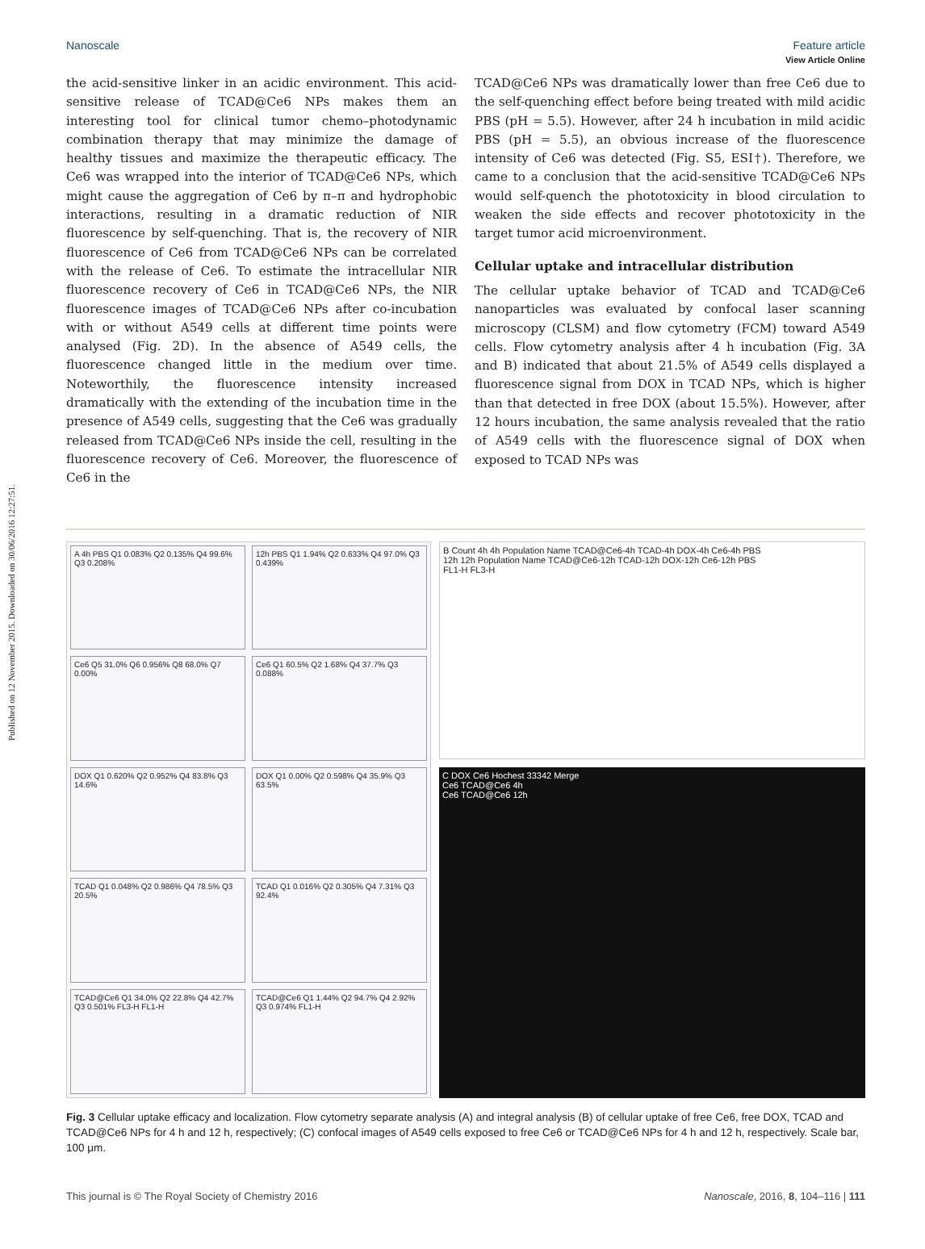Published on 12 November 2015. Downloaded on 30/06/2016 12:27:51.
View Article Online
Nanoscale Feature article
the acid-sensitive linker in an acidic environment. This acid-sensitive release of TCAD@Ce6 NPs makes them an interesting tool for clinical tumor chemo–photodynamic combination therapy that may minimize the damage of healthy tissues and maximize the therapeutic efficacy. The Ce6 was wrapped into the interior of TCAD@Ce6 NPs, which might cause the aggregation of Ce6 by π–π and hydrophobic interactions, resulting in a dramatic reduction of NIR fluorescence by self-quenching. That is, the recovery of NIR fluorescence of Ce6 from TCAD@Ce6 NPs can be correlated with the release of Ce6. To estimate the intracellular NIR fluorescence recovery of Ce6 in TCAD@Ce6 NPs, the NIR fluorescence images of TCAD@Ce6 NPs after co-incubation with or without A549 cells at different time points were analysed (Fig. 2D). In the absence of A549 cells, the fluorescence changed little in the medium over time. Noteworthily, the fluorescence intensity increased dramatically with the extending of the incubation time in the presence of A549 cells, suggesting that the Ce6 was gradually released from TCAD@Ce6 NPs inside the cell, resulting in the fluorescence recovery of Ce6. Moreover, the fluorescence of Ce6 in the
TCAD@Ce6 NPs was dramatically lower than free Ce6 due to the self-quenching effect before being treated with mild acidic PBS (pH = 5.5). However, after 24 h incubation in mild acidic PBS (pH = 5.5), an obvious increase of the fluorescence intensity of Ce6 was detected (Fig. S5, ESI†). Therefore, we came to a conclusion that the acid-sensitive TCAD@Ce6 NPs would self-quench the phototoxicity in blood circulation to weaken the side effects and recover phototoxicity in the target tumor acid microenvironment.
Cellular uptake and intracellular distribution
The cellular uptake behavior of TCAD and TCAD@Ce6 nanoparticles was evaluated by confocal laser scanning microscopy (CLSM) and flow cytometry (FCM) toward A549 cells. Flow cytometry analysis after 4 h incubation (Fig. 3A and B) indicated that about 21.5% of A549 cells displayed a fluorescence signal from DOX in TCAD NPs, which is higher than that detected in free DOX (about 15.5%). However, after 12 hours incubation, the same analysis revealed that the ratio of A549 cells with the fluorescence signal of DOX when exposed to TCAD NPs was
A 4h PBS Q1 0.083% Q2 0.135% Q4 99.6% Q3 0.208%
12h PBS Q1 1.94% Q2 0.633% Q4 97.0% Q3 0.439%
Ce6 Q5 31.0% Q6 0.956% Q8 68.0% Q7 0.00%
Ce6 Q1 60.5% Q2 1.68% Q4 37.7% Q3 0.088%
DOX Q1 0.620% Q2 0.952% Q4 83.8% Q3 14.6%
DOX Q1 0.00% Q2 0.598% Q4 35.9% Q3 63.5%
TCAD Q1 0.048% Q2 0.986% Q4 78.5% Q3 20.5%
TCAD Q1 0.016% Q2 0.305% Q4 7.31% Q3 92.4%
TCAD@Ce6 Q1 34.0% Q2 22.8% Q4 42.7% Q3 0.501% FL3-H FL1-H
TCAD@Ce6 Q1 1.44% Q2 94.7% Q4 2.92% Q3 0.974% FL1-H
B Count 4h 4h Population Name TCAD@Ce6-4h TCAD-4h DOX-4h Ce6-4h PBS
12h 12h Population Name TCAD@Ce6-12h TCAD-12h DOX-12h Ce6-12h PBS
FL1-H FL3-H
C DOX Ce6 Hochest 33342 Merge
Ce6 TCAD@Ce6 4h
Ce6 TCAD@Ce6 12h
Fig. 3 Cellular uptake efficacy and localization. Flow cytometry separate analysis (A) and integral analysis (B) of cellular uptake of free Ce6, free DOX, TCAD and TCAD@Ce6 NPs for 4 h and 12 h, respectively; (C) confocal images of A549 cells exposed to free Ce6 or TCAD@Ce6 NPs for 4 h and 12 h, respectively. Scale bar, 100 μm.
This journal is © The Royal Society of Chemistry 2016 Nanoscale, 2016, 8, 104–116 | 111